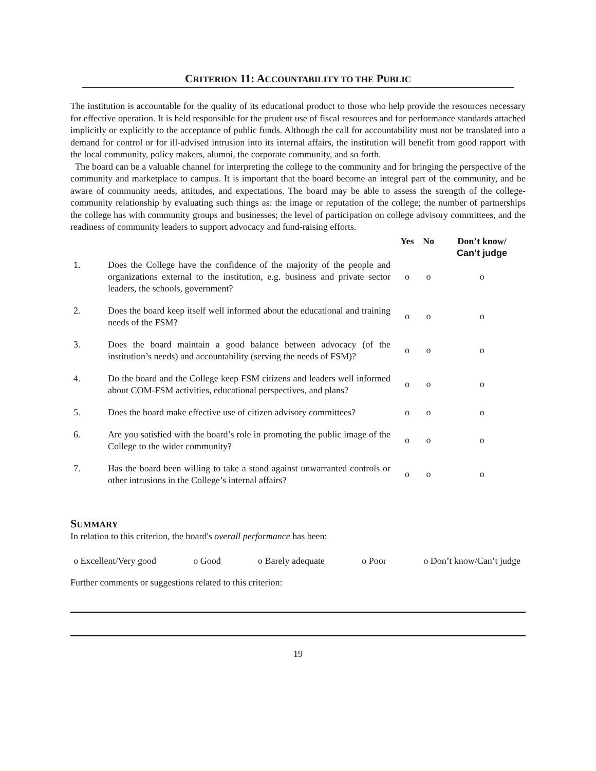CRITERION 11: ACCOUNTABILITY TO THE PUBLIC
The institution is accountable for the quality of its educational product to those who help provide the resources necessary for effective operation. It is held responsible for the prudent use of fiscal resources and for performance standards attached implicitly or explicitly to the acceptance of public funds. Although the call for accountability must not be translated into a demand for control or for ill-advised intrusion into its internal affairs, the institution will benefit from good rapport with the local community, policy makers, alumni, the corporate community, and so forth.
The board can be a valuable channel for interpreting the college to the community and for bringing the perspective of the community and marketplace to campus. It is important that the board become an integral part of the community, and be aware of community needs, attitudes, and expectations. The board may be able to assess the strength of the college-community relationship by evaluating such things as: the image or reputation of the college; the number of partnerships the college has with community groups and businesses; the level of participation on college advisory committees, and the readiness of community leaders to support advocacy and fund-raising efforts.
| | | Yes | No | Don’t know/ Can’t judge |
| --- | --- | --- | --- | --- |
| 1. | Does the College have the confidence of the majority of the people and organizations external to the institution, e.g. business and private sector leaders, the schools, government? | o | o | o |
| 2. | Does the board keep itself well informed about the educational and training needs of the FSM? | o | o | o |
| 3. | Does the board maintain a good balance between advocacy (of the institution’s needs) and accountability (serving the needs of FSM)? | o | o | o |
| 4. | Do the board and the College keep FSM citizens and leaders well informed about COM-FSM activities, educational perspectives, and plans? | o | o | o |
| 5. | Does the board make effective use of citizen advisory committees? | o | o | o |
| 6. | Are you satisfied with the board’s role in promoting the public image of the College to the wider community? | o | o | o |
| 7. | Has the board been willing to take a stand against unwarranted controls or other intrusions in the College’s internal affairs? | o | o | o |
SUMMARY
In relation to this criterion, the board's overall performance has been:
o Excellent/Very good o Good o Barely adequate o Poor o Don’t know/Can’t judge
Further comments or suggestions related to this criterion:
19